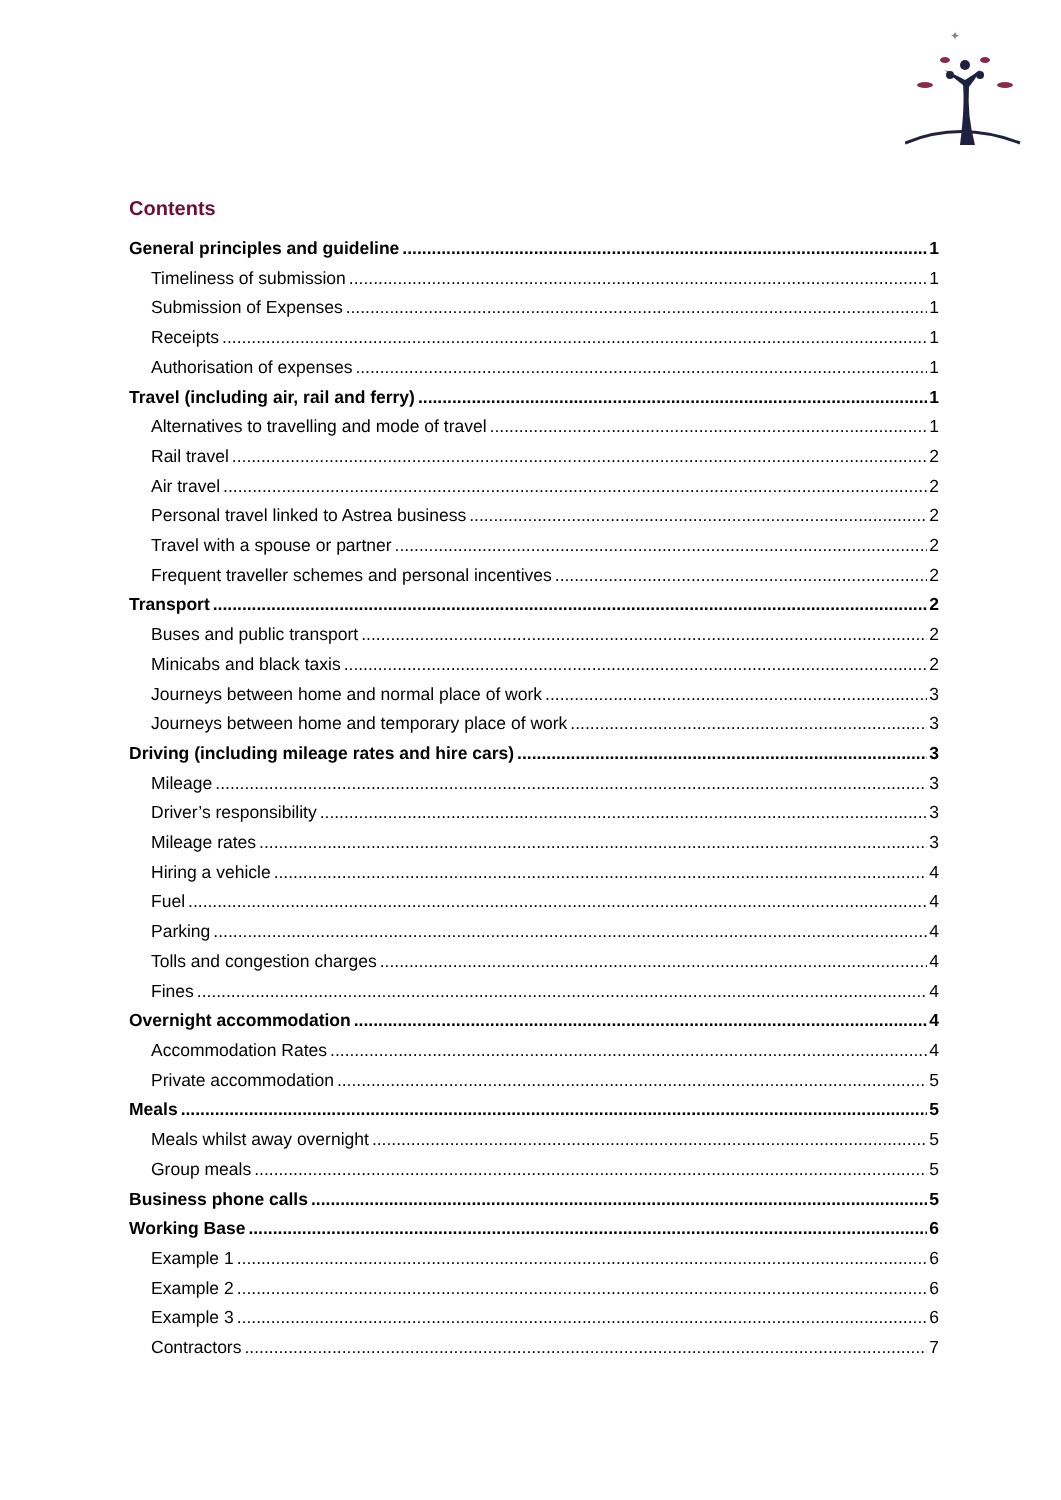✦
Contents
General principles and guideline 1
Timeliness of submission 1
Submission of Expenses 1
Receipts 1
Authorisation of expenses 1
Travel (including air, rail and ferry) 1
Alternatives to travelling and mode of travel 1
Rail travel 2
Air travel 2
Personal travel linked to Astrea business 2
Travel with a spouse or partner 2
Frequent traveller schemes and personal incentives 2
Transport 2
Buses and public transport 2
Minicabs and black taxis 2
Journeys between home and normal place of work 3
Journeys between home and temporary place of work 3
Driving (including mileage rates and hire cars) 3
Mileage 3
Driver’s responsibility 3
Mileage rates 3
Hiring a vehicle 4
Fuel 4
Parking 4
Tolls and congestion charges 4
Fines 4
Overnight accommodation 4
Accommodation Rates 4
Private accommodation 5
Meals 5
Meals whilst away overnight 5
Group meals 5
Business phone calls 5
Working Base 6
Example 1 6
Example 2 6
Example 3 6
Contractors 7